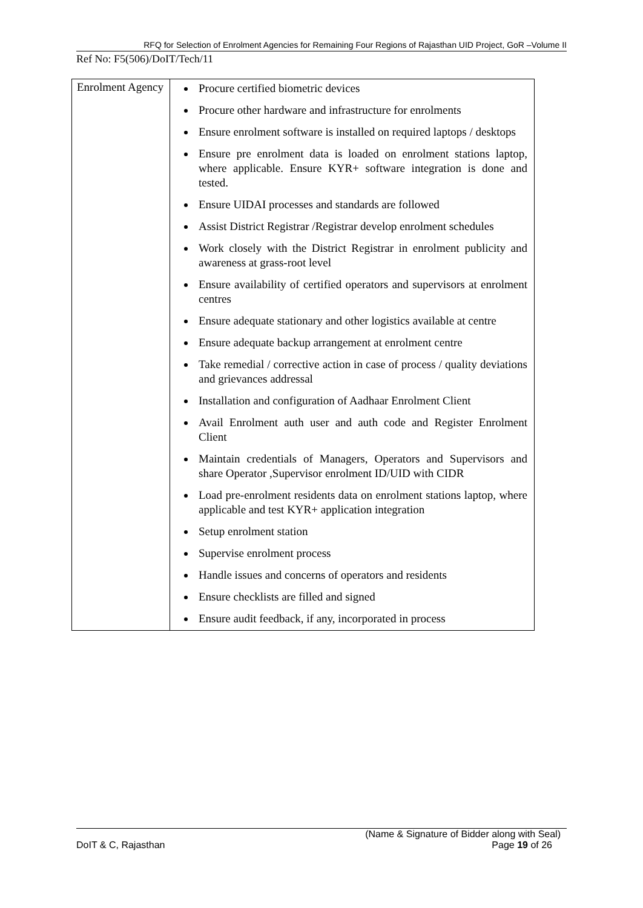RFQ for Selection of Enrolment Agencies for Remaining Four Regions of Rajasthan UID Project, GoR –Volume II
Ref No: F5(506)/DoIT/Tech/11
| Enrolment Agency | Procure certified biometric devices Procure other hardware and infrastructure for enrolments Ensure enrolment software is installed on required laptops / desktops Ensure pre enrolment data is loaded on enrolment stations laptop, where applicable. Ensure KYR+ software integration is done and tested. Ensure UIDAI processes and standards are followed Assist District Registrar /Registrar develop enrolment schedules Work closely with the District Registrar in enrolment publicity and awareness at grass-root level Ensure availability of certified operators and supervisors at enrolment centres Ensure adequate stationary and other logistics available at centre Ensure adequate backup arrangement at enrolment centre Take remedial / corrective action in case of process / quality deviations and grievances addressal Installation and configuration of Aadhaar Enrolment Client Avail Enrolment auth user and auth code and Register Enrolment Client Maintain credentials of Managers, Operators and Supervisors and share Operator ,Supervisor enrolment ID/UID with CIDR Load pre-enrolment residents data on enrolment stations laptop, where applicable and test KYR+ application integration Setup enrolment station Supervise enrolment process Handle issues and concerns of operators and residents Ensure checklists are filled and signed Ensure audit feedback, if any, incorporated in process |
(Name & Signature of Bidder along with Seal)
DoIT & C, Rajasthan Page 19 of 26